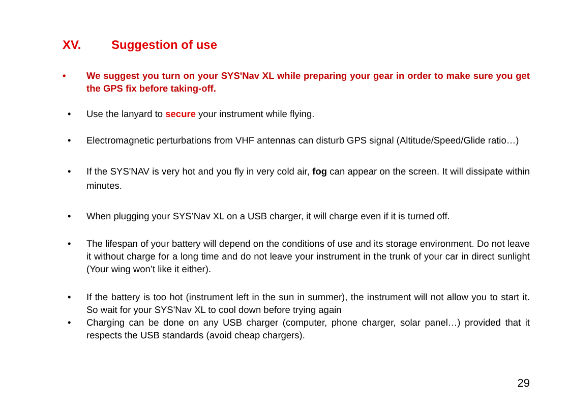XV. Suggestion of use
• We suggest you turn on your SYS'Nav XL while preparing your gear in order to make sure you get the GPS fix before taking-off.
• Use the lanyard to secure your instrument while flying.
• Electromagnetic perturbations from VHF antennas can disturb GPS signal (Altitude/Speed/Glide ratio…)
• If the SYS'NAV is very hot and you fly in very cold air, fog can appear on the screen. It will dissipate within minutes.
• When plugging your SYS’Nav XL on a USB charger, it will charge even if it is turned off.
• The lifespan of your battery will depend on the conditions of use and its storage environment. Do not leave it without charge for a long time and do not leave your instrument in the trunk of your car in direct sunlight (Your wing won’t like it either).
• If the battery is too hot (instrument left in the sun in summer), the instrument will not allow you to start it. So wait for your SYS'Nav XL to cool down before trying again
• Charging can be done on any USB charger (computer, phone charger, solar panel…) provided that it respects the USB standards (avoid cheap chargers).
29